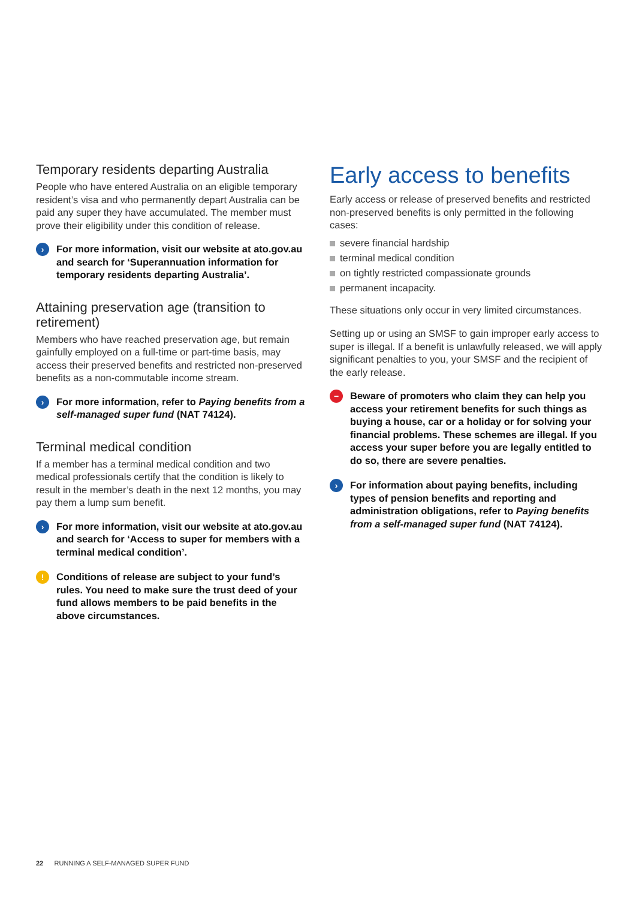Temporary residents departing Australia
People who have entered Australia on an eligible temporary resident’s visa and who permanently depart Australia can be paid any super they have accumulated. The member must prove their eligibility under this condition of release.
›
For more information, visit our website at ato.gov.au and search for ‘Superannuation information for temporary residents departing Australia’.
Attaining preservation age (transition to retirement)
Members who have reached preservation age, but remain gainfully employed on a full-time or part-time basis, may access their preserved benefits and restricted non-preserved benefits as a non-commutable income stream.
›
For more information, refer to Paying benefits from a self-managed super fund (NAT 74124).
Terminal medical condition
If a member has a terminal medical condition and two medical professionals certify that the condition is likely to result in the member’s death in the next 12 months, you may pay them a lump sum benefit.
›
For more information, visit our website at ato.gov.au and search for ‘Access to super for members with a terminal medical condition’.
!
Conditions of release are subject to your fund’s rules. You need to make sure the trust deed of your fund allows members to be paid benefits in the above circumstances.
Early access to benefits
Early access or release of preserved benefits and restricted non-preserved benefits is only permitted in the following cases:
severe financial hardship
terminal medical condition
on tightly restricted compassionate grounds
permanent incapacity.
These situations only occur in very limited circumstances.
Setting up or using an SMSF to gain improper early access to super is illegal. If a benefit is unlawfully released, we will apply significant penalties to you, your SMSF and the recipient of the early release.
−
Beware of promoters who claim they can help you access your retirement benefits for such things as buying a house, car or a holiday or for solving your financial problems. These schemes are illegal. If you access your super before you are legally entitled to do so, there are severe penalties.
›
For information about paying benefits, including types of pension benefits and reporting and administration obligations, refer to Paying benefits from a self-managed super fund (NAT 74124).
22 RUNNING A SELF-MANAGED SUPER FUND